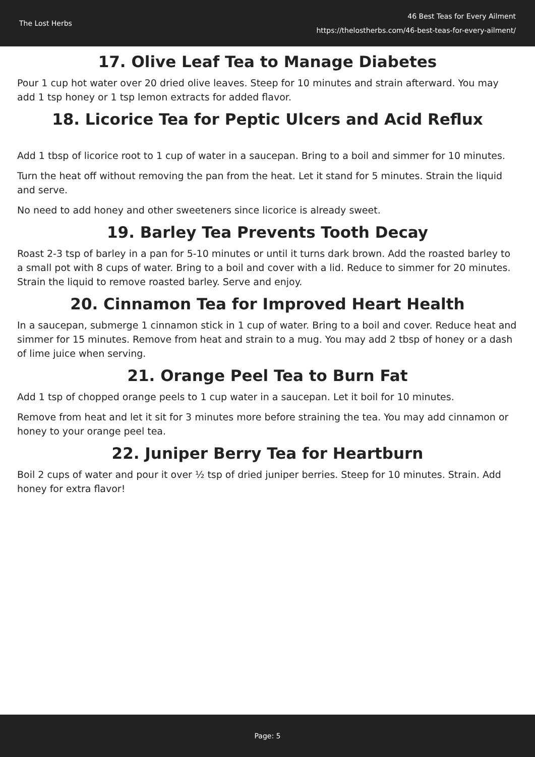The Lost Herbs
46 Best Teas for Every Ailment
https://thelostherbs.com/46-best-teas-for-every-ailment/
17. Olive Leaf Tea to Manage Diabetes
Pour 1 cup hot water over 20 dried olive leaves. Steep for 10 minutes and strain afterward. You may add 1 tsp honey or 1 tsp lemon extracts for added flavor.
18. Licorice Tea for Peptic Ulcers and Acid Reflux
Add 1 tbsp of licorice root to 1 cup of water in a saucepan. Bring to a boil and simmer for 10 minutes.
Turn the heat off without removing the pan from the heat. Let it stand for 5 minutes. Strain the liquid and serve.
No need to add honey and other sweeteners since licorice is already sweet.
19. Barley Tea Prevents Tooth Decay
Roast 2-3 tsp of barley in a pan for 5-10 minutes or until it turns dark brown. Add the roasted barley to a small pot with 8 cups of water. Bring to a boil and cover with a lid. Reduce to simmer for 20 minutes. Strain the liquid to remove roasted barley. Serve and enjoy.
20. Cinnamon Tea for Improved Heart Health
In a saucepan, submerge 1 cinnamon stick in 1 cup of water. Bring to a boil and cover. Reduce heat and simmer for 15 minutes. Remove from heat and strain to a mug. You may add 2 tbsp of honey or a dash of lime juice when serving.
21. Orange Peel Tea to Burn Fat
Add 1 tsp of chopped orange peels to 1 cup water in a saucepan. Let it boil for 10 minutes.
Remove from heat and let it sit for 3 minutes more before straining the tea. You may add cinnamon or honey to your orange peel tea.
22. Juniper Berry Tea for Heartburn
Boil 2 cups of water and pour it over ½ tsp of dried juniper berries. Steep for 10 minutes. Strain. Add honey for extra flavor!
Page: 5